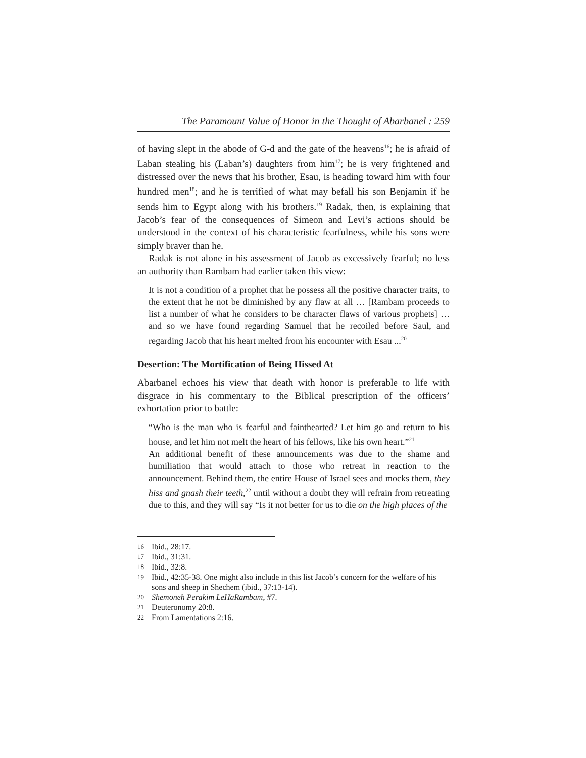The Paramount Value of Honor in the Thought of Abarbanel : 259
of having slept in the abode of G-d and the gate of the heavens<sup>16</sup>; he is afraid of Laban stealing his (Laban’s) daughters from him<sup>17</sup>; he is very frightened and distressed over the news that his brother, Esau, is heading toward him with four hundred men<sup>18</sup>; and he is terrified of what may befall his son Benjamin if he sends him to Egypt along with his brothers.<sup>19</sup> Radak, then, is explaining that Jacob’s fear of the consequences of Simeon and Levi’s actions should be understood in the context of his characteristic fearfulness, while his sons were simply braver than he.
Radak is not alone in his assessment of Jacob as excessively fearful; no less an authority than Rambam had earlier taken this view:
It is not a condition of a prophet that he possess all the positive character traits, to the extent that he not be diminished by any flaw at all … [Rambam proceeds to list a number of what he considers to be character flaws of various prophets] … and so we have found regarding Samuel that he recoiled before Saul, and regarding Jacob that his heart melted from his encounter with Esau ...<sup>20</sup>
Desertion: The Mortification of Being Hissed At
Abarbanel echoes his view that death with honor is preferable to life with disgrace in his commentary to the Biblical prescription of the officers’ exhortation prior to battle:
“Who is the man who is fearful and fainthearted? Let him go and return to his house, and let him not melt the heart of his fellows, like his own heart.”<sup>21</sup>
An additional benefit of these announcements was due to the shame and humiliation that would attach to those who retreat in reaction to the announcement. Behind them, the entire House of Israel sees and mocks them, they hiss and gnash their teeth,<sup>22</sup> until without a doubt they will refrain from retreating due to this, and they will say “Is it not better for us to die on the high places of the
16 Ibid., 28:17.
17 Ibid., 31:31.
18 Ibid., 32:8.
19 Ibid., 42:35-38. One might also include in this list Jacob’s concern for the welfare of his sons and sheep in Shechem (ibid., 37:13-14).
20 Shemoneh Perakim LeHaRambam, #7.
21 Deuteronomy 20:8.
22 From Lamentations 2:16.